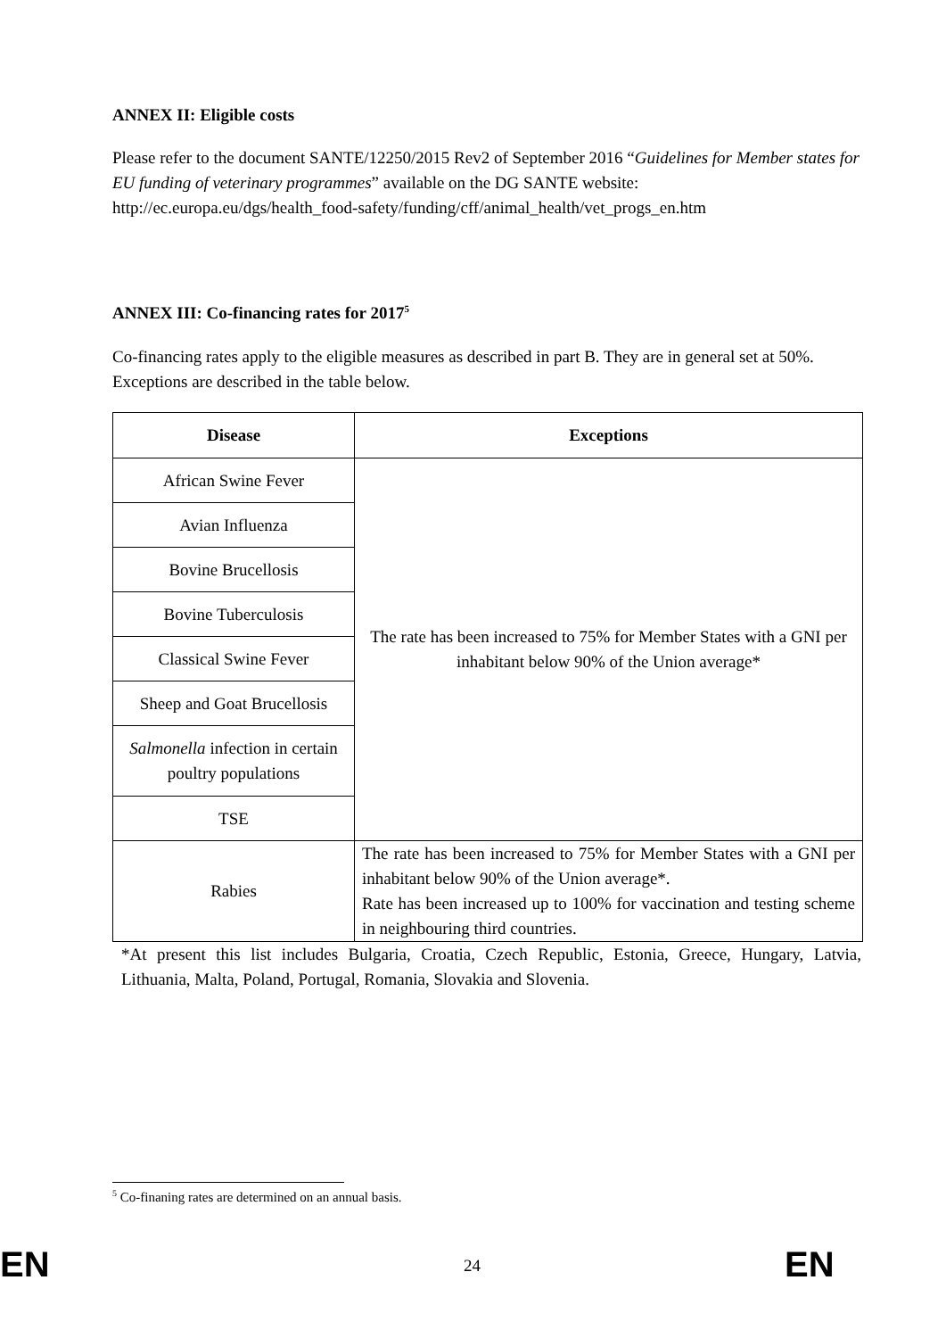ANNEX II: Eligible costs
Please refer to the document SANTE/12250/2015 Rev2 of September 2016 “Guidelines for Member states for EU funding of veterinary programmes” available on the DG SANTE website: http://ec.europa.eu/dgs/health_food-safety/funding/cff/animal_health/vet_progs_en.htm
ANNEX III: Co-financing rates for 2017<sup>5</sup>
Co-financing rates apply to the eligible measures as described in part B. They are in general set at 50%. Exceptions are described in the table below.
| Disease | Exceptions |
| --- | --- |
| African Swine Fever | The rate has been increased to 75% for Member States with a GNI per inhabitant below 90% of the Union average* |
| Avian Influenza | |
| Bovine Brucellosis | |
| Bovine Tuberculosis | |
| Classical Swine Fever | |
| Sheep and Goat Brucellosis | |
| Salmonella infection in certain poultry populations | |
| TSE | |
| Rabies | The rate has been increased to 75% for Member States with a GNI per inhabitant below 90% of the Union average*. Rate has been increased up to 100% for vaccination and testing scheme in neighbouring third countries. |
*At present this list includes Bulgaria, Croatia, Czech Republic, Estonia, Greece, Hungary, Latvia, Lithuania, Malta, Poland, Portugal, Romania, Slovakia and Slovenia.
<sup>5</sup> Co-finaning rates are determined on an annual basis.
EN 24 EN